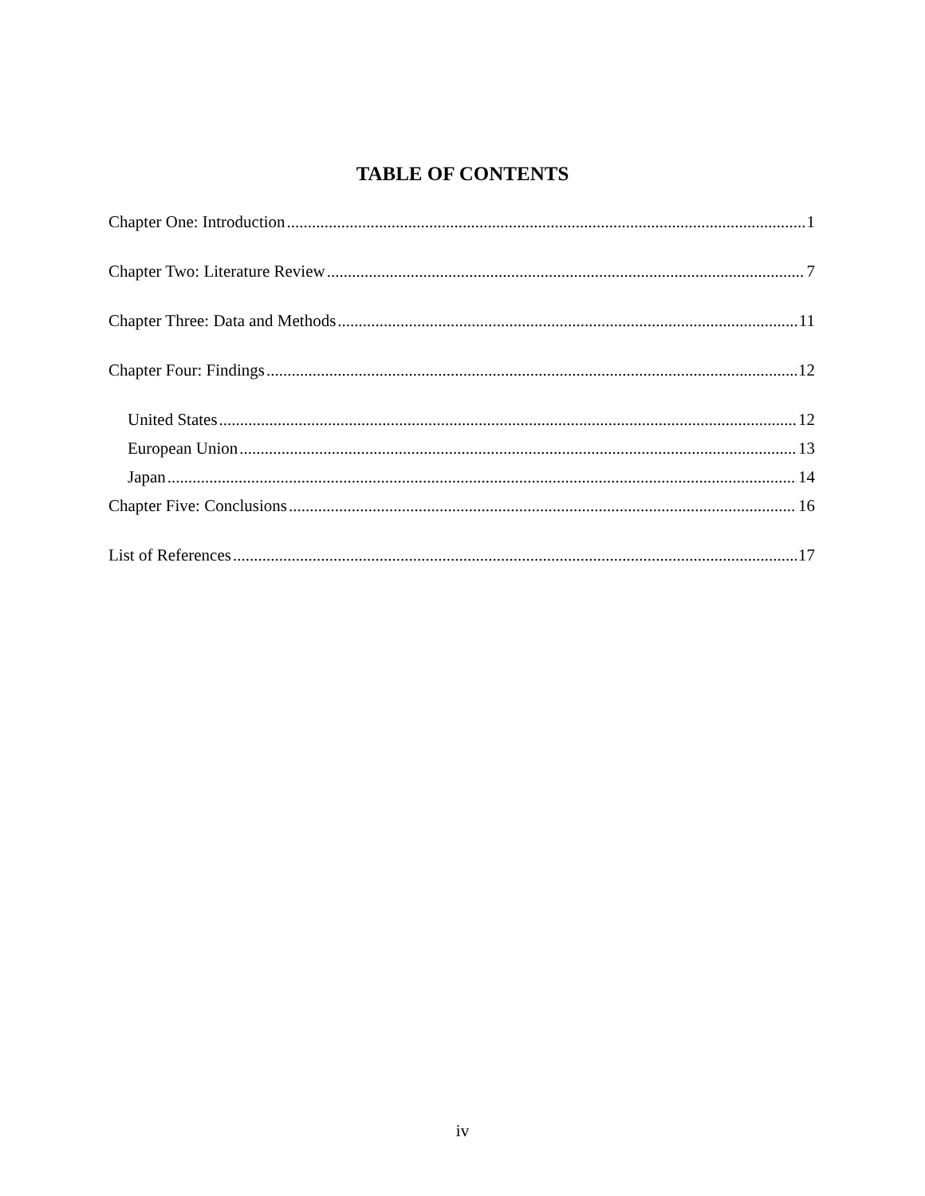TABLE OF CONTENTS
Chapter One: Introduction 1
Chapter Two: Literature Review 7
Chapter Three: Data and Methods 11
Chapter Four: Findings 12
United States 12
European Union 13
Japan 14
Chapter Five: Conclusions 16
List of References 17
iv